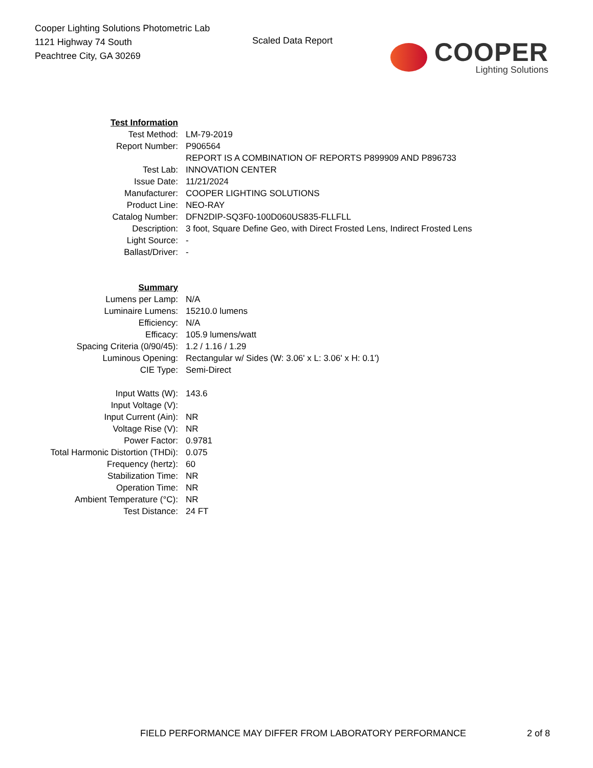Cooper Lighting Solutions Photometric Lab
1121 Highway 74 South
Peachtree City, GA 30269
Scaled Data Report
COOPER
Lighting Solutions
| Test Information | |
| Test Method: | LM-79-2019 |
| Report Number: | P906564 |
| | REPORT IS A COMBINATION OF REPORTS P899909 AND P896733 |
| Test Lab: | INNOVATION CENTER |
| Issue Date: | 11/21/2024 |
| Manufacturer: | COOPER LIGHTING SOLUTIONS |
| Product Line: | NEO-RAY |
| Catalog Number: | DFN2DIP-SQ3F0-100D060US835-FLLFLL |
| Description: | 3 foot, Square Define Geo, with Direct Frosted Lens, Indirect Frosted Lens |
| Light Source: | - |
| Ballast/Driver: | - |
| Summary | |
| Lumens per Lamp: | N/A |
| Luminaire Lumens: | 15210.0 lumens |
| Efficiency: | N/A |
| Efficacy: | 105.9 lumens/watt |
| Spacing Criteria (0/90/45): | 1.2 / 1.16 / 1.29 |
| Luminous Opening: | Rectangular w/ Sides (W: 3.06' x L: 3.06' x H: 0.1') |
| CIE Type: | Semi-Direct |
| Input Watts (W): | 143.6 |
| Input Voltage (V): | |
| Input Current (Ain): | NR |
| Voltage Rise (V): | NR |
| Power Factor: | 0.9781 |
| Total Harmonic Distortion (THDi): | 0.075 |
| Frequency (hertz): | 60 |
| Stabilization Time: | NR |
| Operation Time: | NR |
| Ambient Temperature (°C): | NR |
| Test Distance: | 24 FT |
FIELD PERFORMANCE MAY DIFFER FROM LABORATORY PERFORMANCE
2 of 8